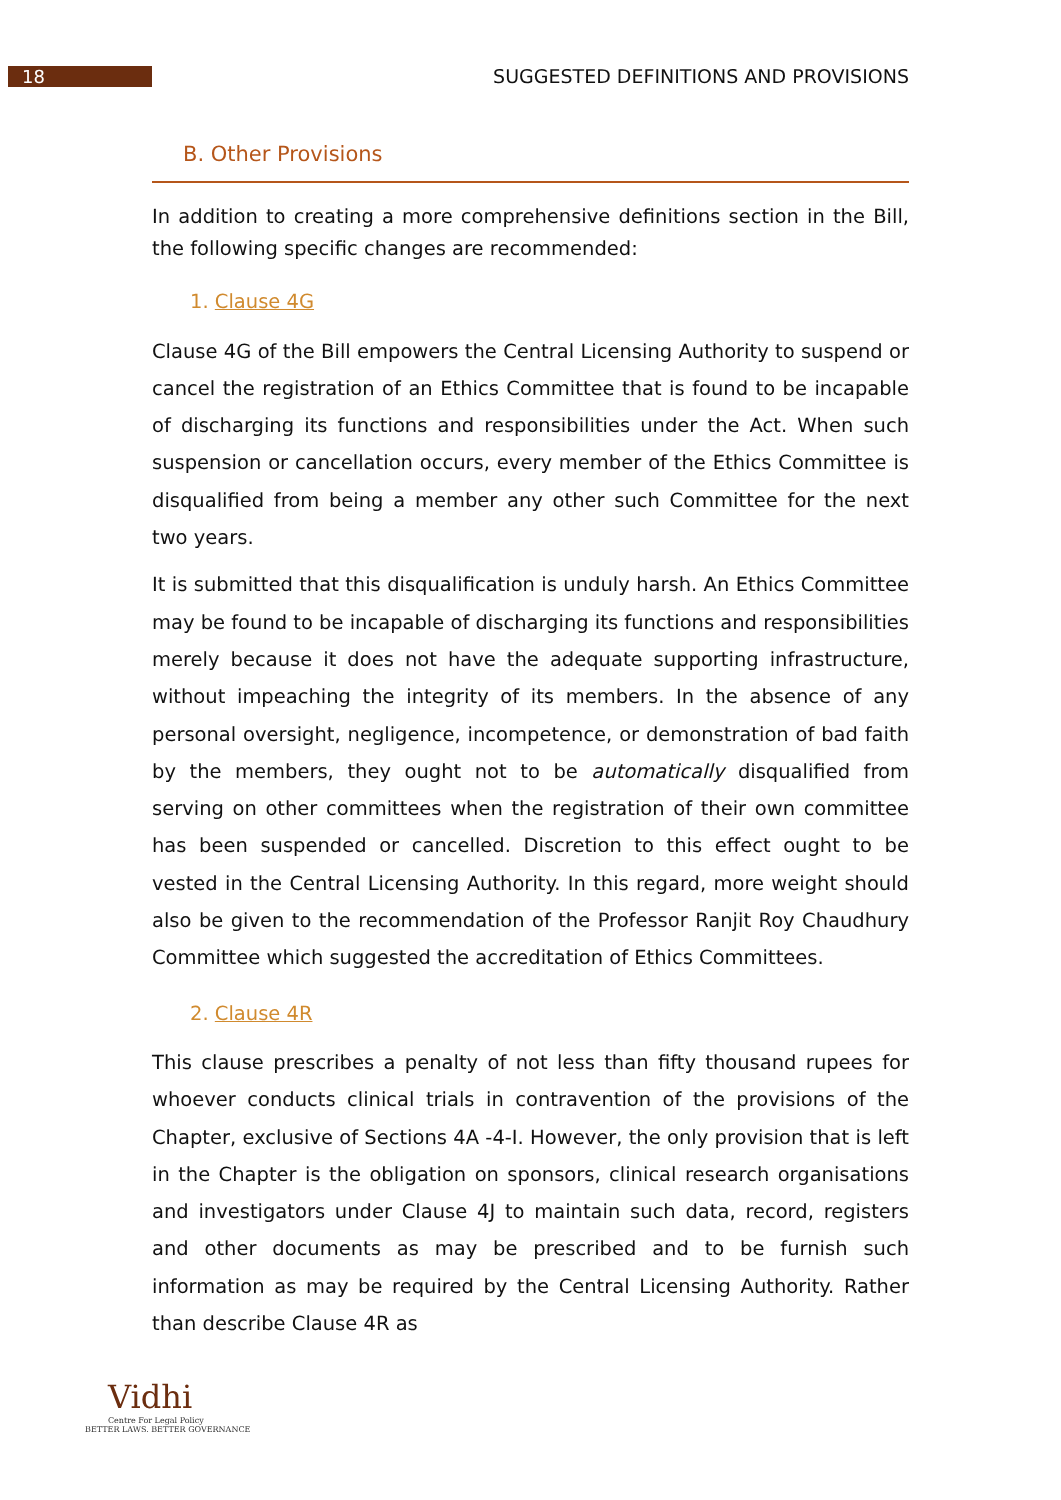18
SUGGESTED DEFINITIONS AND PROVISIONS
B. Other Provisions
In addition to creating a more comprehensive definitions section in the Bill, the following specific changes are recommended:
1. Clause 4G
Clause 4G of the Bill empowers the Central Licensing Authority to suspend or cancel the registration of an Ethics Committee that is found to be incapable of discharging its functions and responsibilities under the Act. When such suspension or cancellation occurs, every member of the Ethics Committee is disqualified from being a member any other such Committee for the next two years.
It is submitted that this disqualification is unduly harsh. An Ethics Committee may be found to be incapable of discharging its functions and responsibilities merely because it does not have the adequate supporting infrastructure, without impeaching the integrity of its members. In the absence of any personal oversight, negligence, incompetence, or demonstration of bad faith by the members, they ought not to be automatically disqualified from serving on other committees when the registration of their own committee has been suspended or cancelled. Discretion to this effect ought to be vested in the Central Licensing Authority. In this regard, more weight should also be given to the recommendation of the Professor Ranjit Roy Chaudhury Committee which suggested the accreditation of Ethics Committees.
2. Clause 4R
This clause prescribes a penalty of not less than fifty thousand rupees for whoever conducts clinical trials in contravention of the provisions of the Chapter, exclusive of Sections 4A -4-I. However, the only provision that is left in the Chapter is the obligation on sponsors, clinical research organisations and investigators under Clause 4J to maintain such data, record, registers and other documents as may be prescribed and to be furnish such information as may be required by the Central Licensing Authority. Rather than describe Clause 4R as
Vidhi
Centre For Legal Policy
BETTER LAWS. BETTER GOVERNANCE